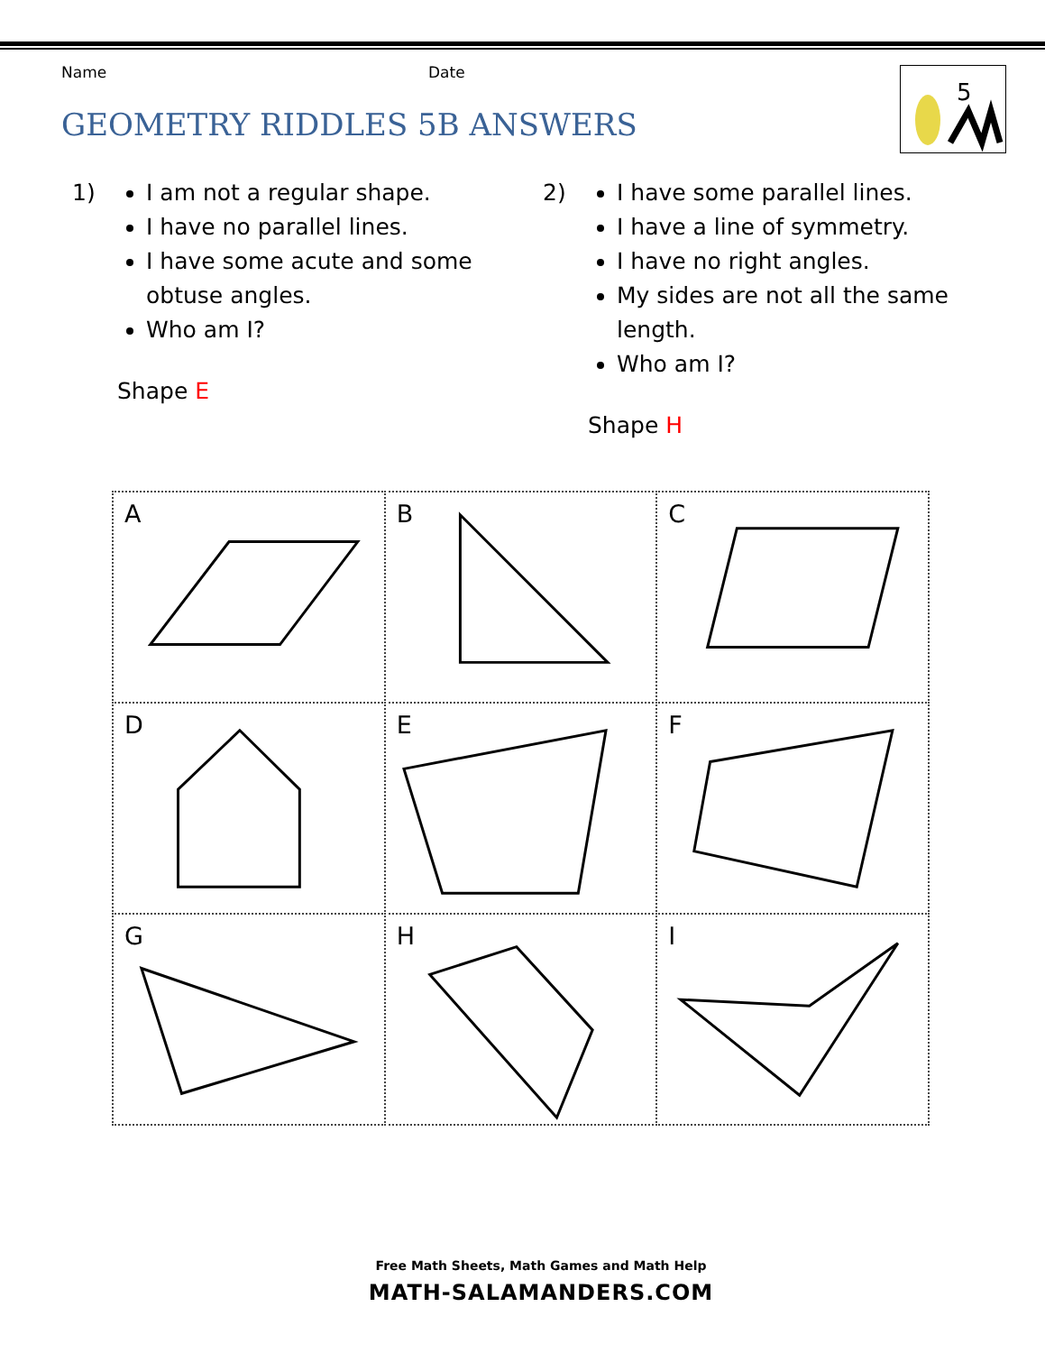Name Date
GEOMETRY RIDDLES 5B ANSWERS
5
1)
I am not a regular shape.
I have no parallel lines.
I have some acute and some obtuse angles.
Who am I?
Shape E
2)
I have some parallel lines.
I have a line of symmetry.
I have no right angles.
My sides are not all the same length.
Who am I?
Shape H
A
B
C
D
E
F
G
H
I
Free Math Sheets, Math Games and Math Help
MATH-SALAMANDERS.COM